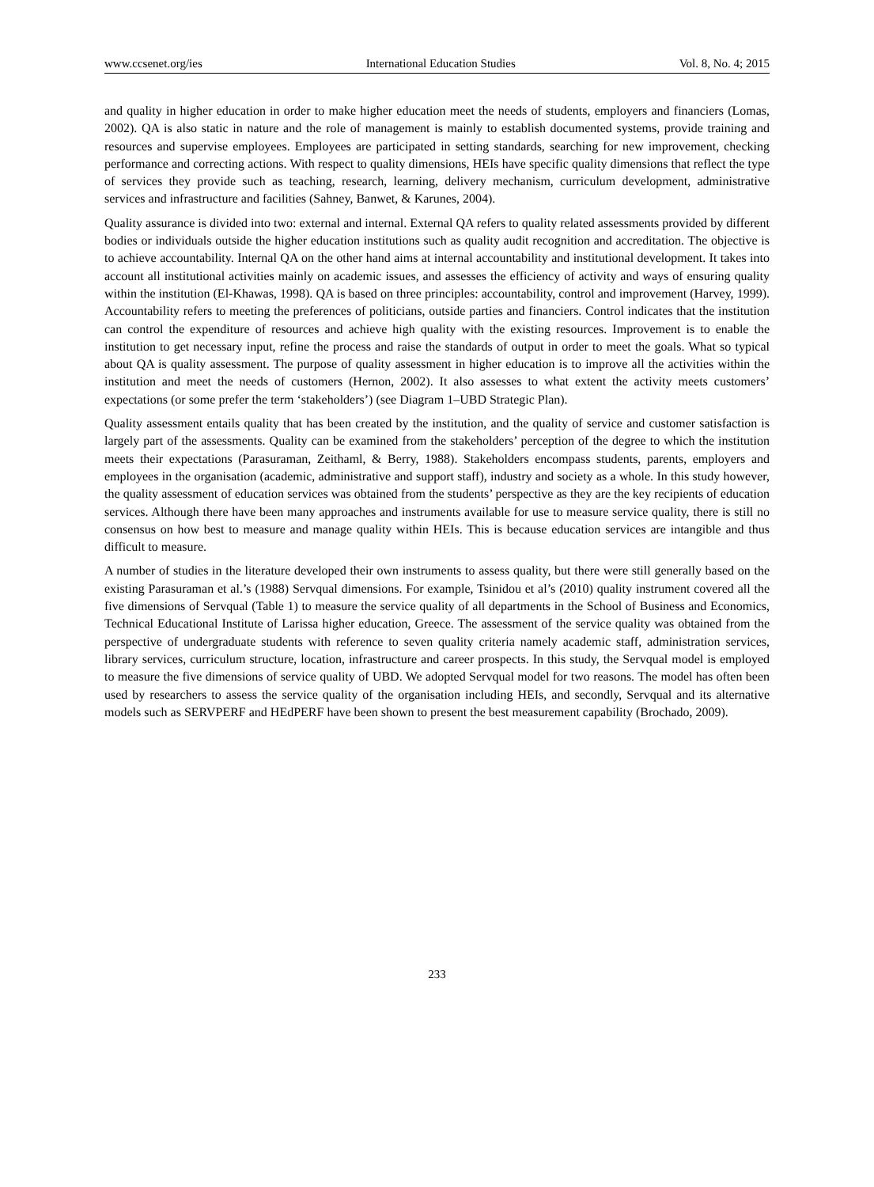www.ccsenet.org/ies International Education Studies Vol. 8, No. 4; 2015
and quality in higher education in order to make higher education meet the needs of students, employers and financiers (Lomas, 2002). QA is also static in nature and the role of management is mainly to establish documented systems, provide training and resources and supervise employees. Employees are participated in setting standards, searching for new improvement, checking performance and correcting actions. With respect to quality dimensions, HEIs have specific quality dimensions that reflect the type of services they provide such as teaching, research, learning, delivery mechanism, curriculum development, administrative services and infrastructure and facilities (Sahney, Banwet, & Karunes, 2004).
Quality assurance is divided into two: external and internal. External QA refers to quality related assessments provided by different bodies or individuals outside the higher education institutions such as quality audit recognition and accreditation. The objective is to achieve accountability. Internal QA on the other hand aims at internal accountability and institutional development. It takes into account all institutional activities mainly on academic issues, and assesses the efficiency of activity and ways of ensuring quality within the institution (El-Khawas, 1998). QA is based on three principles: accountability, control and improvement (Harvey, 1999). Accountability refers to meeting the preferences of politicians, outside parties and financiers. Control indicates that the institution can control the expenditure of resources and achieve high quality with the existing resources. Improvement is to enable the institution to get necessary input, refine the process and raise the standards of output in order to meet the goals. What so typical about QA is quality assessment. The purpose of quality assessment in higher education is to improve all the activities within the institution and meet the needs of customers (Hernon, 2002). It also assesses to what extent the activity meets customers’ expectations (or some prefer the term ‘stakeholders’) (see Diagram 1–UBD Strategic Plan).
Quality assessment entails quality that has been created by the institution, and the quality of service and customer satisfaction is largely part of the assessments. Quality can be examined from the stakeholders’ perception of the degree to which the institution meets their expectations (Parasuraman, Zeithaml, & Berry, 1988). Stakeholders encompass students, parents, employers and employees in the organisation (academic, administrative and support staff), industry and society as a whole. In this study however, the quality assessment of education services was obtained from the students’ perspective as they are the key recipients of education services. Although there have been many approaches and instruments available for use to measure service quality, there is still no consensus on how best to measure and manage quality within HEIs. This is because education services are intangible and thus difficult to measure.
A number of studies in the literature developed their own instruments to assess quality, but there were still generally based on the existing Parasuraman et al.’s (1988) Servqual dimensions. For example, Tsinidou et al’s (2010) quality instrument covered all the five dimensions of Servqual (Table 1) to measure the service quality of all departments in the School of Business and Economics, Technical Educational Institute of Larissa higher education, Greece. The assessment of the service quality was obtained from the perspective of undergraduate students with reference to seven quality criteria namely academic staff, administration services, library services, curriculum structure, location, infrastructure and career prospects. In this study, the Servqual model is employed to measure the five dimensions of service quality of UBD. We adopted Servqual model for two reasons. The model has often been used by researchers to assess the service quality of the organisation including HEIs, and secondly, Servqual and its alternative models such as SERVPERF and HEdPERF have been shown to present the best measurement capability (Brochado, 2009).
233